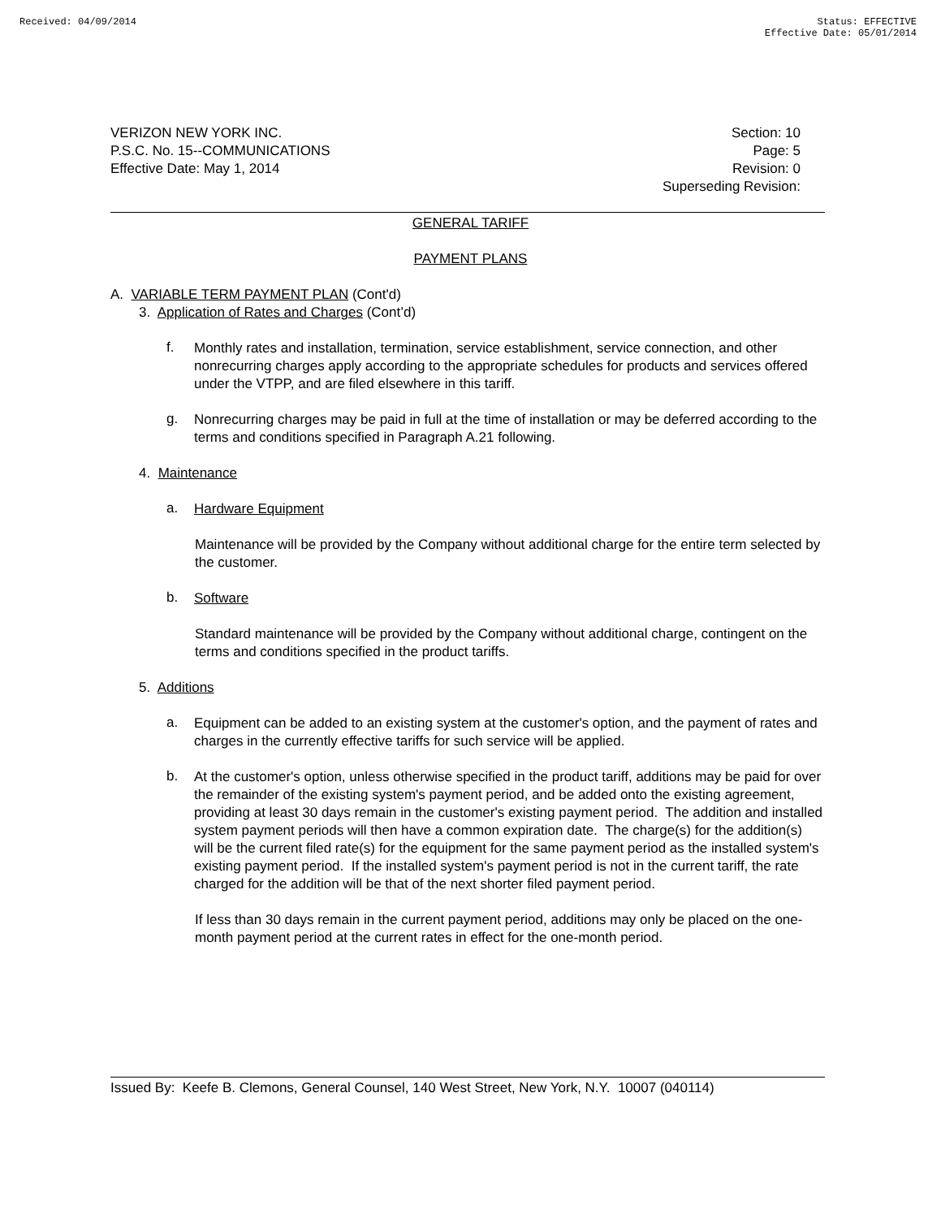Received: 04/09/2014 Status: EFFECTIVE
Effective Date: 05/01/2014
VERIZON NEW YORK INC.
P.S.C. No. 15--COMMUNICATIONS
Effective Date: May 1, 2014
Section: 10
Page: 5
Revision: 0
Superseding Revision:
GENERAL TARIFF
PAYMENT PLANS
A. VARIABLE TERM PAYMENT PLAN (Cont'd)
3. Application of Rates and Charges (Cont’d)
f.
Monthly rates and installation, termination, service establishment, service connection, and other nonrecurring charges apply according to the appropriate schedules for products and services offered under the VTPP, and are filed elsewhere in this tariff.
g.
Nonrecurring charges may be paid in full at the time of installation or may be deferred according to the terms and conditions specified in Paragraph A.21 following.
4. Maintenance
a.
Hardware Equipment
Maintenance will be provided by the Company without additional charge for the entire term selected by the customer.
b.
Software
Standard maintenance will be provided by the Company without additional charge, contingent on the terms and conditions specified in the product tariffs.
5. Additions
a.
Equipment can be added to an existing system at the customer's option, and the payment of rates and charges in the currently effective tariffs for such service will be applied.
b.
At the customer's option, unless otherwise specified in the product tariff, additions may be paid for over the remainder of the existing system's payment period, and be added onto the existing agreement, providing at least 30 days remain in the customer's existing payment period. The addition and installed system payment periods will then have a common expiration date. The charge(s) for the addition(s) will be the current filed rate(s) for the equipment for the same payment period as the installed system's existing payment period. If the installed system's payment period is not in the current tariff, the rate charged for the addition will be that of the next shorter filed payment period.
If less than 30 days remain in the current payment period, additions may only be placed on the one-month payment period at the current rates in effect for the one-month period.
Issued By: Keefe B. Clemons, General Counsel, 140 West Street, New York, N.Y. 10007 (040114)